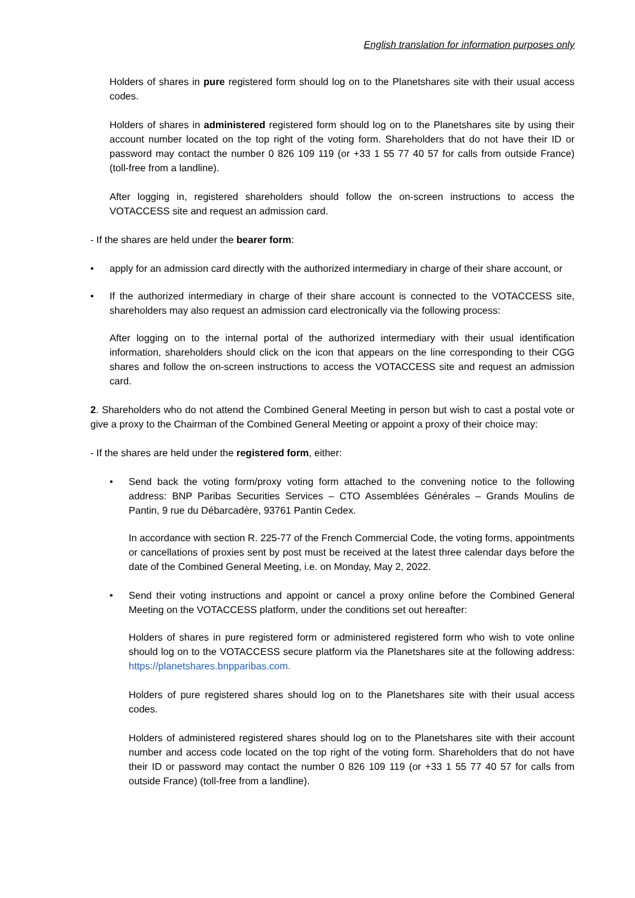English translation for information purposes only
Holders of shares in pure registered form should log on to the Planetshares site with their usual access codes.
Holders of shares in administered registered form should log on to the Planetshares site by using their account number located on the top right of the voting form. Shareholders that do not have their ID or password may contact the number 0 826 109 119 (or +33 1 55 77 40 57 for calls from outside France) (toll-free from a landline).
After logging in, registered shareholders should follow the on-screen instructions to access the VOTACCESS site and request an admission card.
- If the shares are held under the bearer form:
• apply for an admission card directly with the authorized intermediary in charge of their share account, or
• If the authorized intermediary in charge of their share account is connected to the VOTACCESS site, shareholders may also request an admission card electronically via the following process:
After logging on to the internal portal of the authorized intermediary with their usual identification information, shareholders should click on the icon that appears on the line corresponding to their CGG shares and follow the on-screen instructions to access the VOTACCESS site and request an admission card.
2. Shareholders who do not attend the Combined General Meeting in person but wish to cast a postal vote or give a proxy to the Chairman of the Combined General Meeting or appoint a proxy of their choice may:
- If the shares are held under the registered form, either:
• Send back the voting form/proxy voting form attached to the convening notice to the following address: BNP Paribas Securities Services – CTO Assemblées Générales – Grands Moulins de Pantin, 9 rue du Débarcadère, 93761 Pantin Cedex.
In accordance with section R. 225-77 of the French Commercial Code, the voting forms, appointments or cancellations of proxies sent by post must be received at the latest three calendar days before the date of the Combined General Meeting, i.e. on Monday, May 2, 2022.
• Send their voting instructions and appoint or cancel a proxy online before the Combined General Meeting on the VOTACCESS platform, under the conditions set out hereafter:
Holders of shares in pure registered form or administered registered form who wish to vote online should log on to the VOTACCESS secure platform via the Planetshares site at the following address: https://planetshares.bnpparibas.com.
Holders of pure registered shares should log on to the Planetshares site with their usual access codes.
Holders of administered registered shares should log on to the Planetshares site with their account number and access code located on the top right of the voting form. Shareholders that do not have their ID or password may contact the number 0 826 109 119 (or +33 1 55 77 40 57 for calls from outside France) (toll-free from a landline).